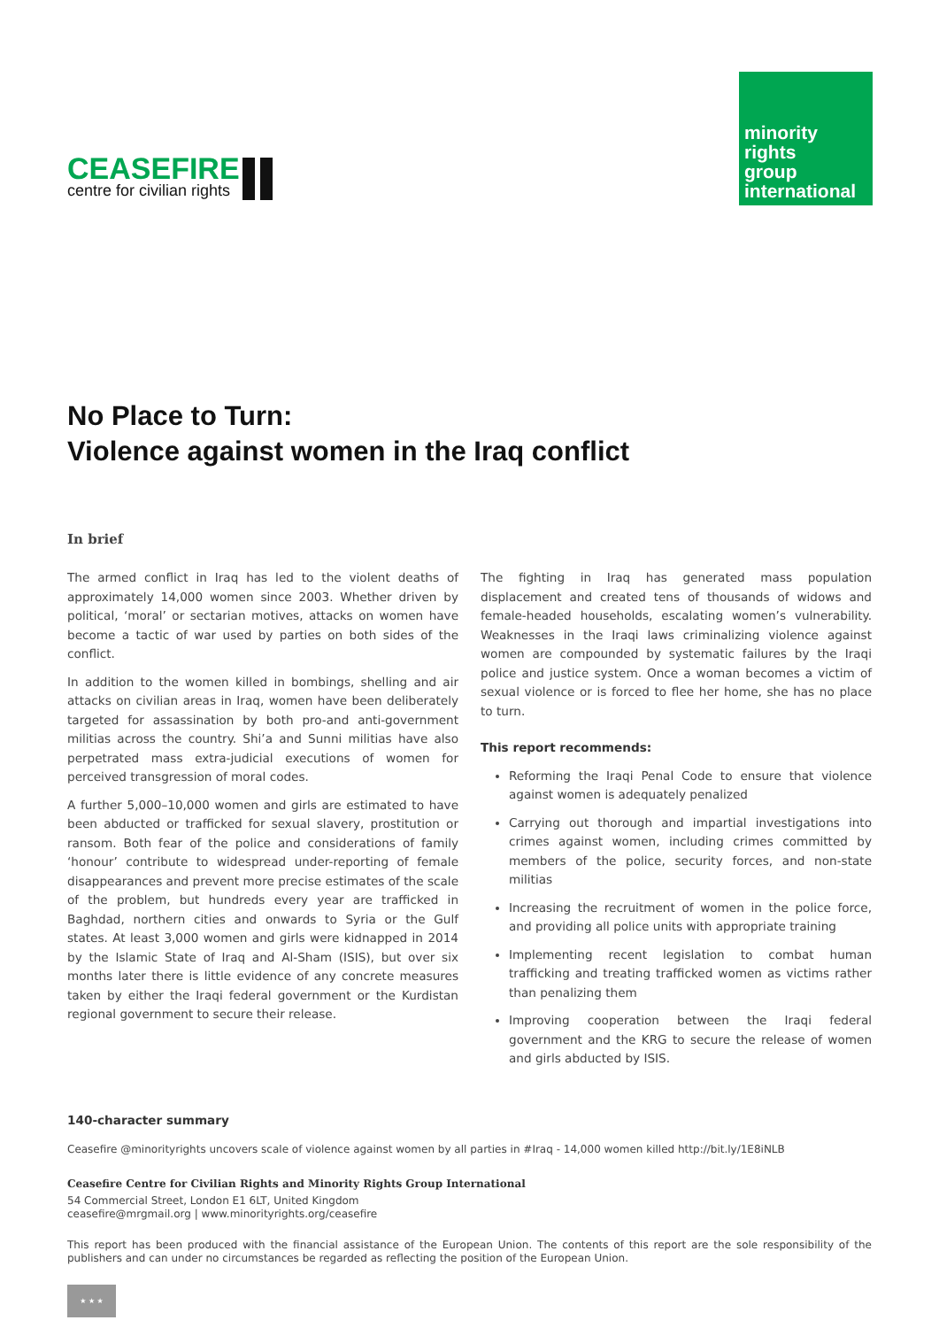CEASEFIRE
centre for civilian rights
minority
rights
group
international
No Place to Turn:
Violence against women in the Iraq conflict
In brief
The armed conflict in Iraq has led to the violent deaths of approximately 14,000 women since 2003. Whether driven by political, ‘moral’ or sectarian motives, attacks on women have become a tactic of war used by parties on both sides of the conflict.
In addition to the women killed in bombings, shelling and air attacks on civilian areas in Iraq, women have been deliberately targeted for assassination by both pro-and anti-government militias across the country. Shi’a and Sunni militias have also perpetrated mass extra-judicial executions of women for perceived transgression of moral codes.
A further 5,000–10,000 women and girls are estimated to have been abducted or trafficked for sexual slavery, prostitution or ransom. Both fear of the police and considerations of family ‘honour’ contribute to widespread under-reporting of female disappearances and prevent more precise estimates of the scale of the problem, but hundreds every year are trafficked in Baghdad, northern cities and onwards to Syria or the Gulf states. At least 3,000 women and girls were kidnapped in 2014 by the Islamic State of Iraq and Al-Sham (ISIS), but over six months later there is little evidence of any concrete measures taken by either the Iraqi federal government or the Kurdistan regional government to secure their release.
The fighting in Iraq has generated mass population displacement and created tens of thousands of widows and female-headed households, escalating women’s vulnerability. Weaknesses in the Iraqi laws criminalizing violence against women are compounded by systematic failures by the Iraqi police and justice system. Once a woman becomes a victim of sexual violence or is forced to flee her home, she has no place to turn.
This report recommends:
Reforming the Iraqi Penal Code to ensure that violence against women is adequately penalized
Carrying out thorough and impartial investigations into crimes against women, including crimes committed by members of the police, security forces, and non-state militias
Increasing the recruitment of women in the police force, and providing all police units with appropriate training
Implementing recent legislation to combat human trafficking and treating trafficked women as victims rather than penalizing them
Improving cooperation between the Iraqi federal government and the KRG to secure the release of women and girls abducted by ISIS.
140-character summary
Ceasefire @minorityrights uncovers scale of violence against women by all parties in #Iraq - 14,000 women killed http://bit.ly/1E8iNLB
Ceasefire Centre for Civilian Rights and Minority Rights Group International
54 Commercial Street, London E1 6LT, United Kingdom
ceasefire@mrgmail.org | www.minorityrights.org/ceasefire
This report has been produced with the financial assistance of the European Union. The contents of this report are the sole responsibility of the publishers and can under no circumstances be regarded as reflecting the position of the European Union.
★ ★ ★